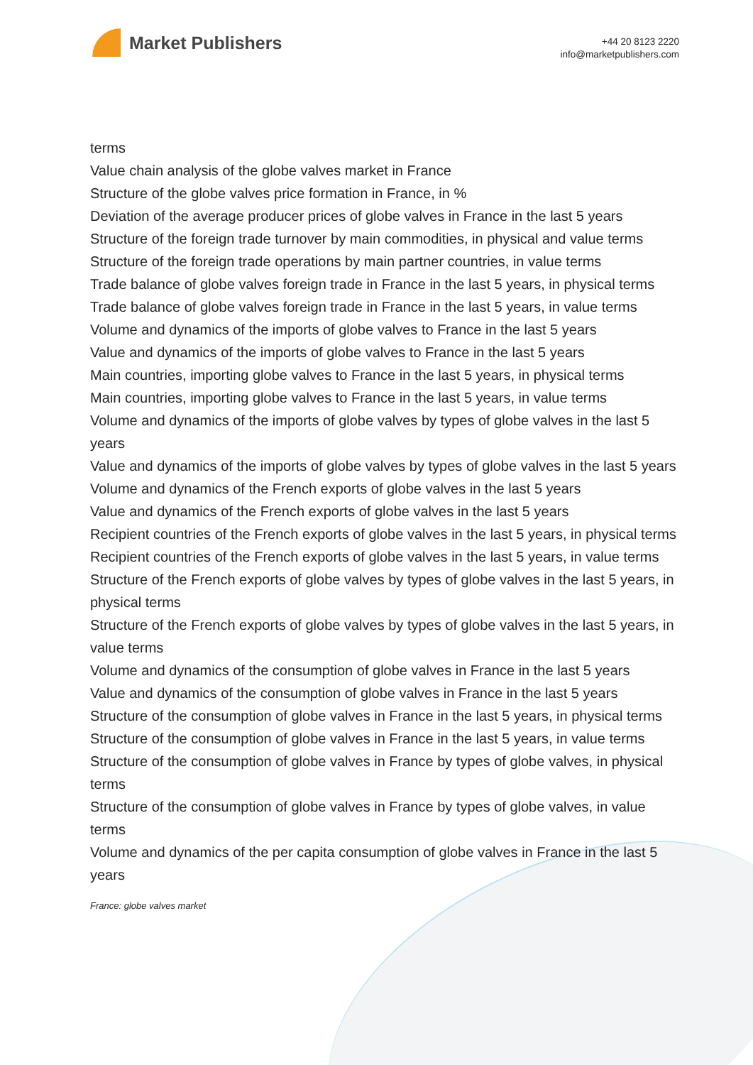Market Publishers
+44 20 8123 2220
info@marketpublishers.com
terms
Value chain analysis of the globe valves market in France
Structure of the globe valves price formation in France, in %
Deviation of the average producer prices of globe valves in France in the last 5 years
Structure of the foreign trade turnover by main commodities, in physical and value terms
Structure of the foreign trade operations by main partner countries, in value terms
Trade balance of globe valves foreign trade in France in the last 5 years, in physical terms
Trade balance of globe valves foreign trade in France in the last 5 years, in value terms
Volume and dynamics of the imports of globe valves to France in the last 5 years
Value and dynamics of the imports of globe valves to France in the last 5 years
Main countries, importing globe valves to France in the last 5 years, in physical terms
Main countries, importing globe valves to France in the last 5 years, in value terms
Volume and dynamics of the imports of globe valves by types of globe valves in the last 5 years
Value and dynamics of the imports of globe valves by types of globe valves in the last 5 years
Volume and dynamics of the French exports of globe valves in the last 5 years
Value and dynamics of the French exports of globe valves in the last 5 years
Recipient countries of the French exports of globe valves in the last 5 years, in physical terms
Recipient countries of the French exports of globe valves in the last 5 years, in value terms
Structure of the French exports of globe valves by types of globe valves in the last 5 years, in physical terms
Structure of the French exports of globe valves by types of globe valves in the last 5 years, in value terms
Volume and dynamics of the consumption of globe valves in France in the last 5 years
Value and dynamics of the consumption of globe valves in France in the last 5 years
Structure of the consumption of globe valves in France in the last 5 years, in physical terms
Structure of the consumption of globe valves in France in the last 5 years, in value terms
Structure of the consumption of globe valves in France by types of globe valves, in physical terms
Structure of the consumption of globe valves in France by types of globe valves, in value terms
Volume and dynamics of the per capita consumption of globe valves in France in the last 5 years
France: globe valves market